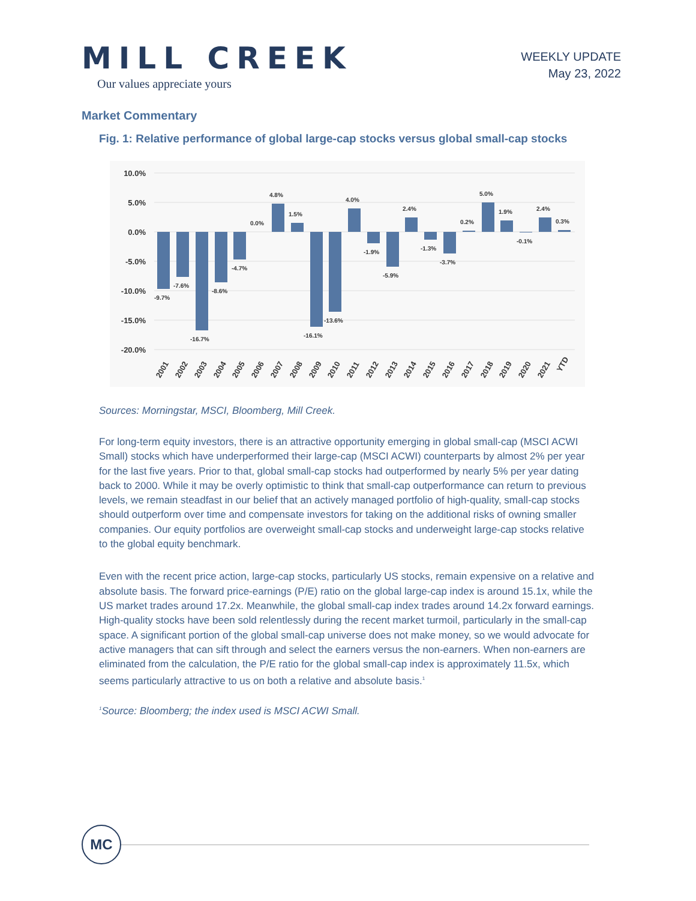MILL CREEK
Our values appreciate yours
WEEKLY UPDATE
May 23, 2022
Market Commentary
Fig. 1: Relative performance of global large-cap stocks versus global small-cap stocks
10.0%
5.0%
0.0%
-5.0%
-10.0%
-15.0%
-20.0%
-9.7%
-7.6%
-16.7%
-8.6%
-4.7%
0.0%
4.8%
1.5%
-16.1%
-13.6%
4.0%
-1.9%
-5.9%
2.4%
-1.3%
-3.7%
0.2%
5.0%
1.9%
-0.1%
2.4%
0.3%
2001
2002
2003
2004
2005
2006
2007
2008
2009
2010
2011
2012
2013
2014
2015
2016
2017
2018
2019
2020
2021
YTD
Sources: Morningstar, MSCI, Bloomberg, Mill Creek.
For long-term equity investors, there is an attractive opportunity emerging in global small-cap (MSCI ACWI Small) stocks which have underperformed their large-cap (MSCI ACWI) counterparts by almost 2% per year for the last five years. Prior to that, global small-cap stocks had outperformed by nearly 5% per year dating back to 2000. While it may be overly optimistic to think that small-cap outperformance can return to previous levels, we remain steadfast in our belief that an actively managed portfolio of high-quality, small-cap stocks should outperform over time and compensate investors for taking on the additional risks of owning smaller companies. Our equity portfolios are overweight small-cap stocks and underweight large-cap stocks relative to the global equity benchmark.
Even with the recent price action, large-cap stocks, particularly US stocks, remain expensive on a relative and absolute basis. The forward price-earnings (P/E) ratio on the global large-cap index is around 15.1x, while the US market trades around 17.2x. Meanwhile, the global small-cap index trades around 14.2x forward earnings. High-quality stocks have been sold relentlessly during the recent market turmoil, particularly in the small-cap space. A significant portion of the global small-cap universe does not make money, so we would advocate for active managers that can sift through and select the earners versus the non-earners. When non-earners are eliminated from the calculation, the P/E ratio for the global small-cap index is approximately 11.5x, which seems particularly attractive to us on both a relative and absolute basis.<sup>1</sup>
<sup>1</sup> Source: Bloomberg; the index used is MSCI ACWI Small.
MC